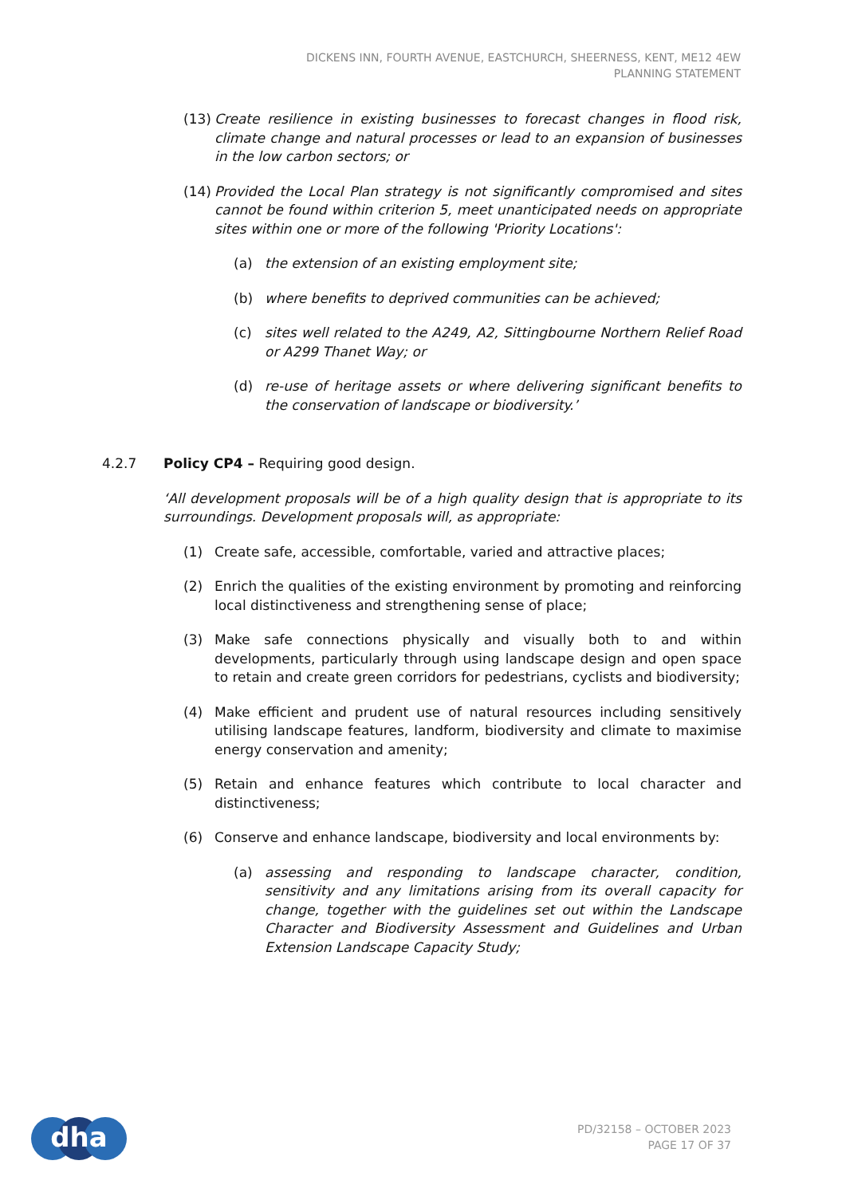DICKENS INN, FOURTH AVENUE, EASTCHURCH, SHEERNESS, KENT, ME12 4EW
PLANNING STATEMENT
(13) Create resilience in existing businesses to forecast changes in flood risk, climate change and natural processes or lead to an expansion of businesses in the low carbon sectors; or
(14) Provided the Local Plan strategy is not significantly compromised and sites cannot be found within criterion 5, meet unanticipated needs on appropriate sites within one or more of the following 'Priority Locations':
(a) the extension of an existing employment site;
(b) where benefits to deprived communities can be achieved;
(c) sites well related to the A249, A2, Sittingbourne Northern Relief Road or A299 Thanet Way; or
(d) re-use of heritage assets or where delivering significant benefits to the conservation of landscape or biodiversity.’
4.2.7 Policy CP4 – Requiring good design.
‘All development proposals will be of a high quality design that is appropriate to its surroundings. Development proposals will, as appropriate:
(1) Create safe, accessible, comfortable, varied and attractive places;
(2) Enrich the qualities of the existing environment by promoting and reinforcing local distinctiveness and strengthening sense of place;
(3) Make safe connections physically and visually both to and within developments, particularly through using landscape design and open space to retain and create green corridors for pedestrians, cyclists and biodiversity;
(4) Make efficient and prudent use of natural resources including sensitively utilising landscape features, landform, biodiversity and climate to maximise energy conservation and amenity;
(5) Retain and enhance features which contribute to local character and distinctiveness;
(6) Conserve and enhance landscape, biodiversity and local environments by:
(a) assessing and responding to landscape character, condition, sensitivity and any limitations arising from its overall capacity for change, together with the guidelines set out within the Landscape Character and Biodiversity Assessment and Guidelines and Urban Extension Landscape Capacity Study;
dha
PD/32158 – OCTOBER 2023
PAGE 17 OF 37